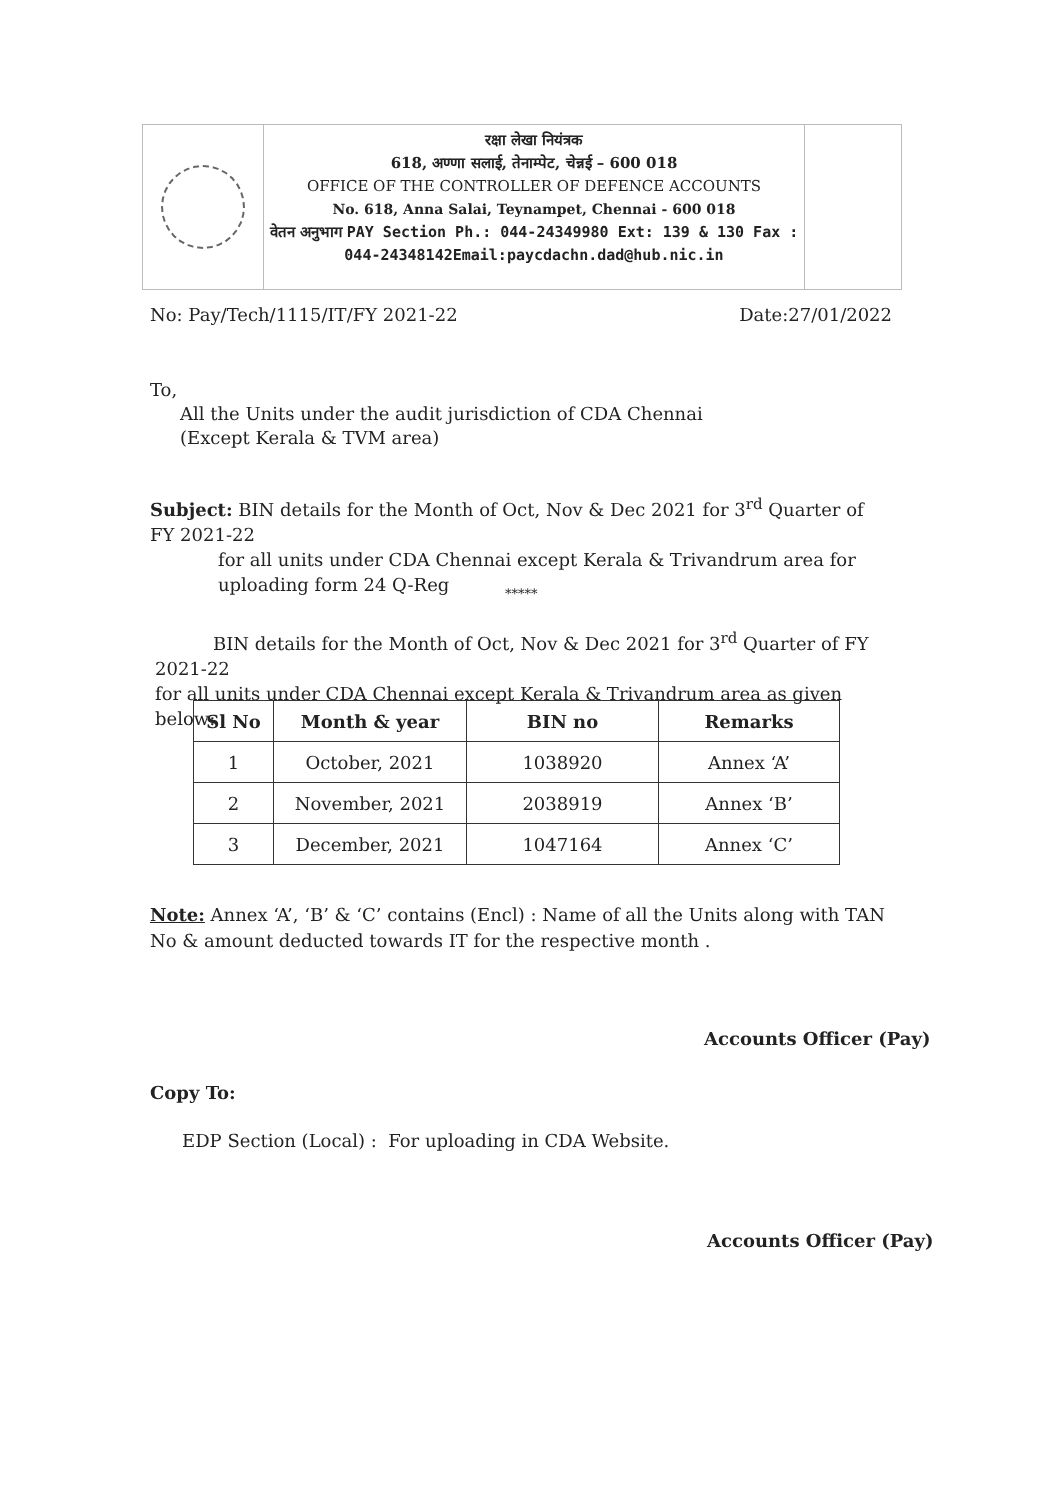रक्षा लेखा नियंत्रक
618, अण्णा सलाई, तेनाम्पेट, चेन्नई – 600 018
OFFICE OF THE CONTROLLER OF DEFENCE ACCOUNTS
No. 618, Anna Salai, Teynampet, Chennai - 600 018
वेतन अनुभाग PAY Section Ph.: 044-24349980 Ext: 139 & 130 Fax : 044-24348142Email:paycdachn.dad@hub.nic.in
No: Pay/Tech/1115/IT/FY 2021-22 Date:27/01/2022
To,
All the Units under the audit jurisdiction of CDA Chennai
(Except Kerala & TVM area)
Subject: BIN details for the Month of Oct, Nov & Dec 2021 for 3<sup>rd</sup> Quarter of FY 2021-22
for all units under CDA Chennai except Kerala & Trivandrum area for uploading form 24 Q-Reg
*****
BIN details for the Month of Oct, Nov & Dec 2021 for 3<sup>rd</sup> Quarter of FY 2021-22
for all units under CDA Chennai except Kerala & Trivandrum area as given below:
| Sl No | Month & year | BIN no | Remarks |
| --- | --- | --- | --- |
| 1 | October, 2021 | 1038920 | Annex ‘A’ |
| 2 | November, 2021 | 2038919 | Annex ‘B’ |
| 3 | December, 2021 | 1047164 | Annex ‘C’ |
Note: Annex ‘A’, ‘B’ & ‘C’ contains (Encl) : Name of all the Units along with TAN No & amount deducted towards IT for the respective month .
Accounts Officer (Pay)
Copy To:
EDP Section (Local) : For uploading in CDA Website.
Accounts Officer (Pay)